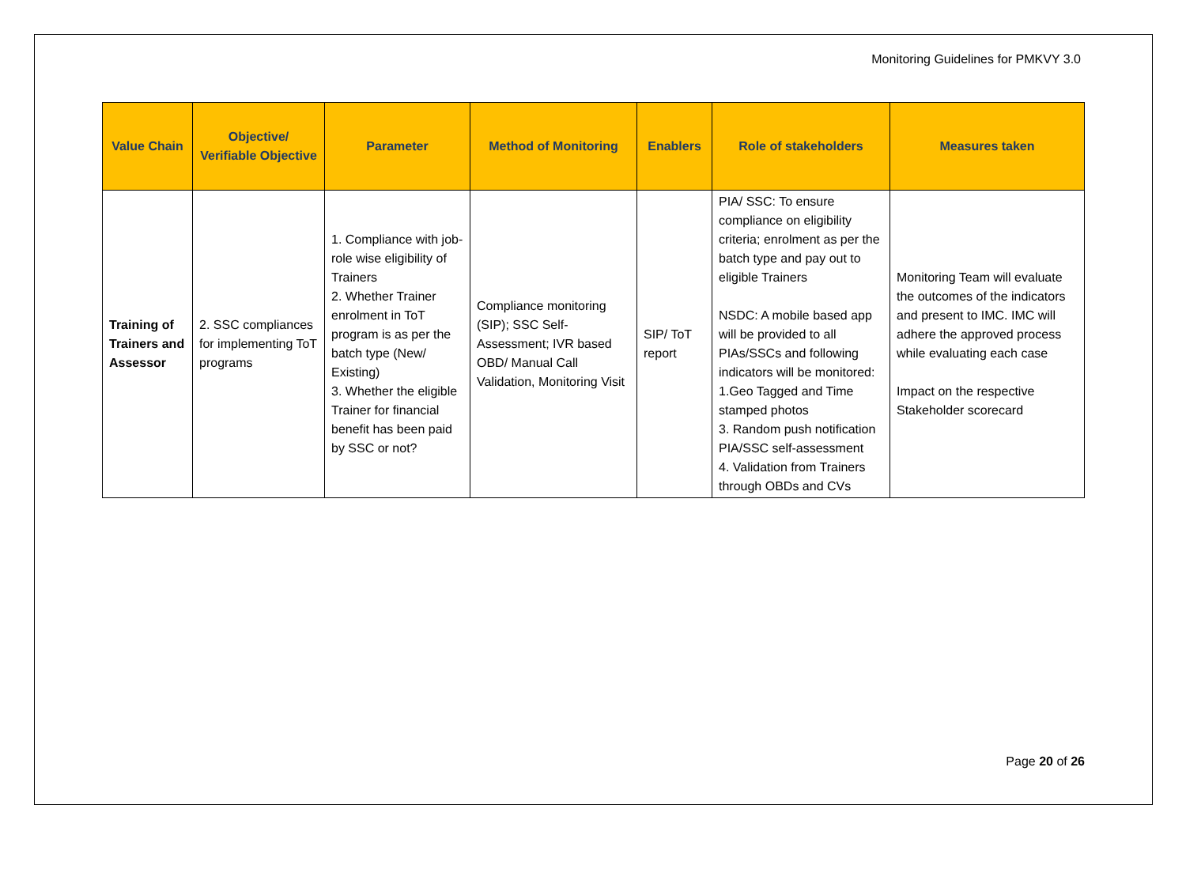Monitoring Guidelines for PMKVY 3.0
| Value Chain | Objective/ Verifiable Objective | Parameter | Method of Monitoring | Enablers | Role of stakeholders | Measures taken |
| --- | --- | --- | --- | --- | --- | --- |
| Training of Trainers and Assessor | 2. SSC compliances for implementing ToT programs | 1. Compliance with job-role wise eligibility of Trainers 2. Whether Trainer enrolment in ToT program is as per the batch type (New/ Existing) 3. Whether the eligible Trainer for financial benefit has been paid by SSC or not? | Compliance monitoring (SIP); SSC Self-Assessment; IVR based OBD/ Manual Call Validation, Monitoring Visit | SIP/ ToT report | PIA/ SSC: To ensure compliance on eligibility criteria; enrolment as per the batch type and pay out to eligible Trainers NSDC: A mobile based app will be provided to all PIAs/SSCs and following indicators will be monitored: 1.Geo Tagged and Time stamped photos 3. Random push notification PIA/SSC self-assessment 4. Validation from Trainers through OBDs and CVs | Monitoring Team will evaluate the outcomes of the indicators and present to IMC. IMC will adhere the approved process while evaluating each case Impact on the respective Stakeholder scorecard |
Page 20 of 26